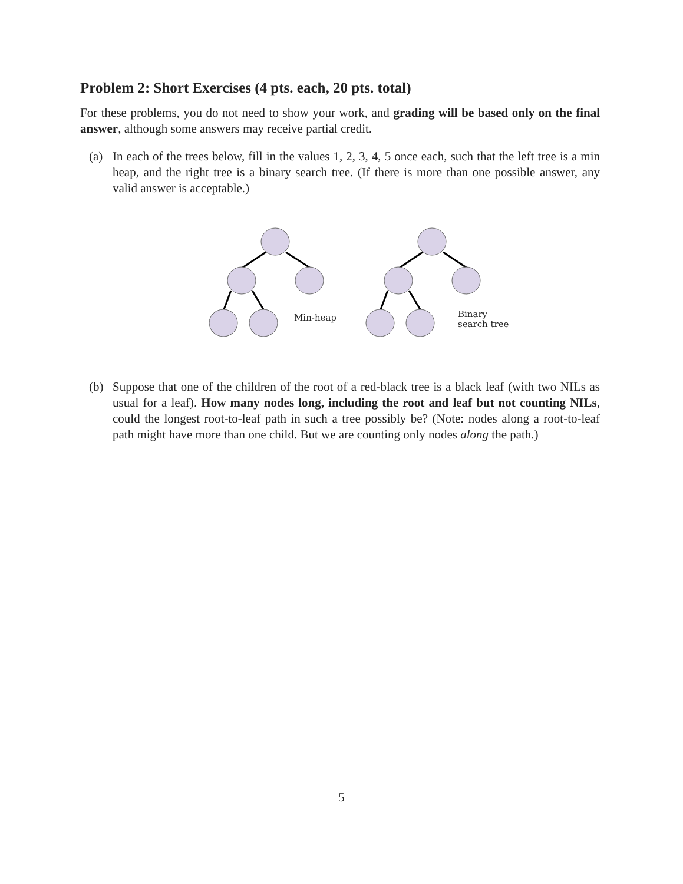Problem 2: Short Exercises (4 pts. each, 20 pts. total)
For these problems, you do not need to show your work, and grading will be based only on the final answer, although some answers may receive partial credit.
(a) In each of the trees below, fill in the values 1, 2, 3, 4, 5 once each, such that the left tree is a min heap, and the right tree is a binary search tree. (If there is more than one possible answer, any valid answer is acceptable.)
Min-heap
Binary
search tree
(b) Suppose that one of the children of the root of a red-black tree is a black leaf (with two NILs as usual for a leaf). How many nodes long, including the root and leaf but not counting NILs, could the longest root-to-leaf path in such a tree possibly be? (Note: nodes along a root-to-leaf path might have more than one child. But we are counting only nodes along the path.)
5